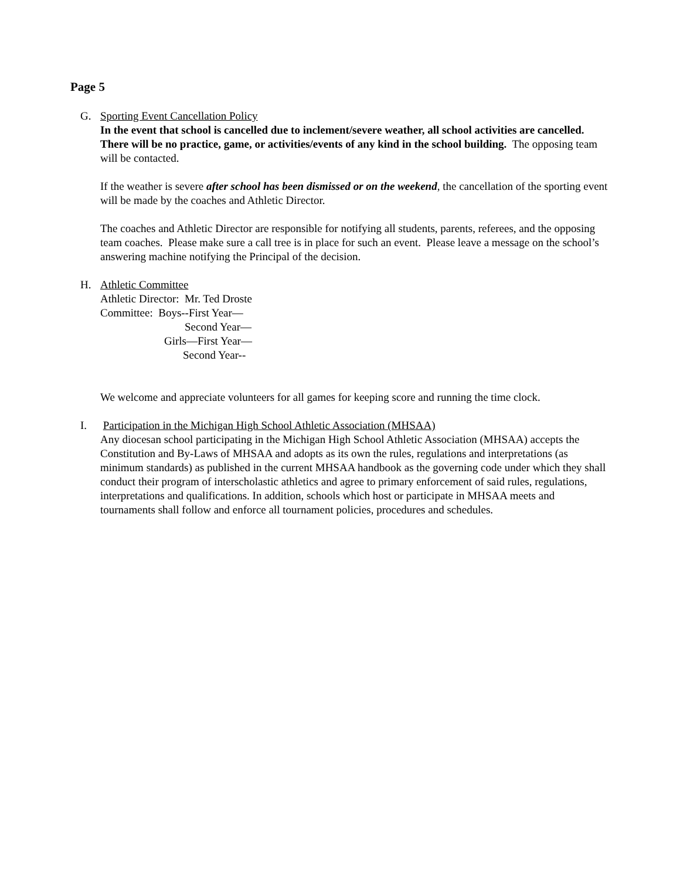Page 5
G. Sporting Event Cancellation Policy
In the event that school is cancelled due to inclement/severe weather, all school activities are cancelled. There will be no practice, game, or activities/events of any kind in the school building. The opposing team will be contacted.
If the weather is severe after school has been dismissed or on the weekend, the cancellation of the sporting event will be made by the coaches and Athletic Director.
The coaches and Athletic Director are responsible for notifying all students, parents, referees, and the opposing team coaches. Please make sure a call tree is in place for such an event. Please leave a message on the school’s answering machine notifying the Principal of the decision.
H. Athletic Committee
Athletic Director: Mr. Ted Droste
Committee: Boys--First Year—
Second Year—
Girls—First Year—
Second Year--
We welcome and appreciate volunteers for all games for keeping score and running the time clock.
I. Participation in the Michigan High School Athletic Association (MHSAA)
Any diocesan school participating in the Michigan High School Athletic Association (MHSAA) accepts the Constitution and By-Laws of MHSAA and adopts as its own the rules, regulations and interpretations (as minimum standards) as published in the current MHSAA handbook as the governing code under which they shall conduct their program of interscholastic athletics and agree to primary enforcement of said rules, regulations, interpretations and qualifications. In addition, schools which host or participate in MHSAA meets and tournaments shall follow and enforce all tournament policies, procedures and schedules.